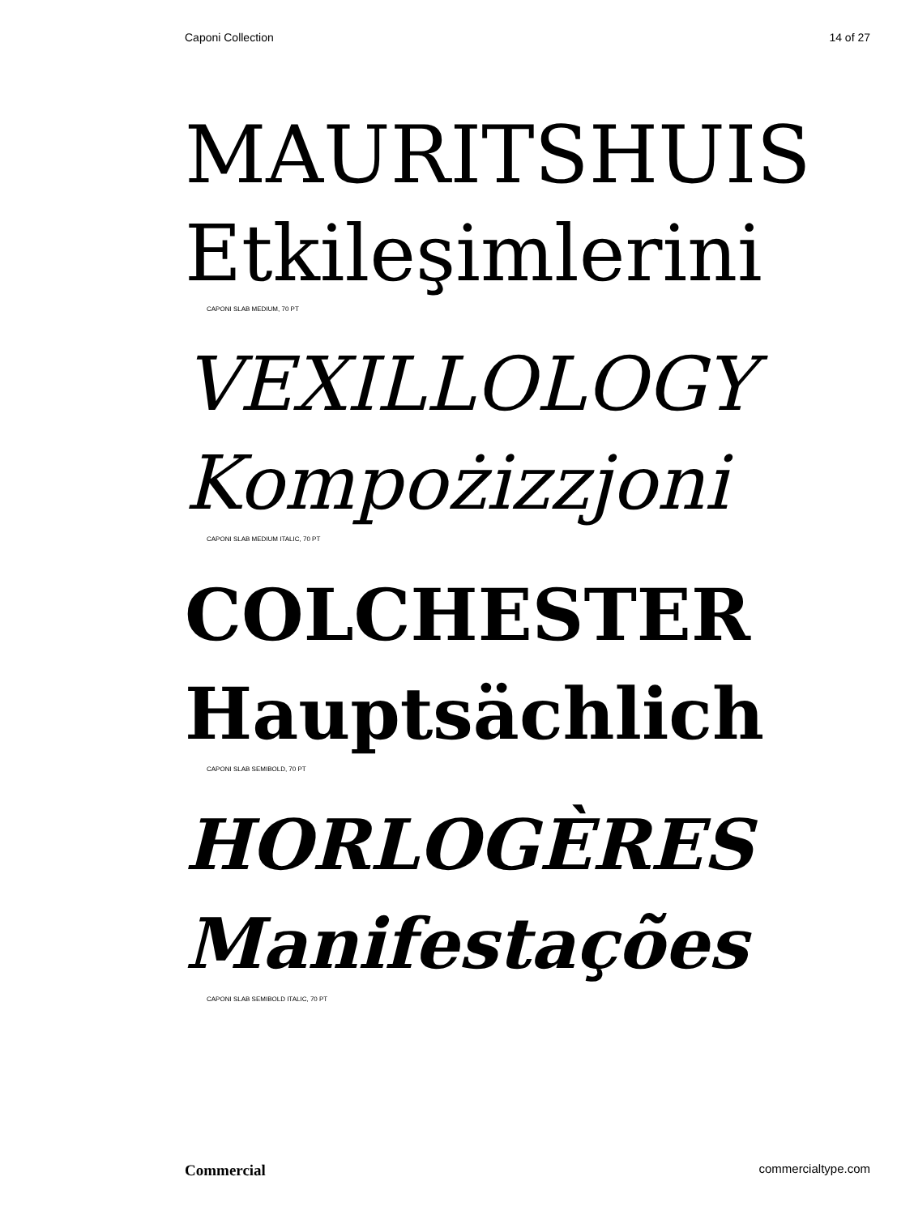Caponi Collection 14 of 27
MAURITSHUIS
Etkileşimlerini
CAPONI SLAB MEDIUM, 70 PT
VEXILLOLOGY
Kompożizzjoni
CAPONI SLAB MEDIUM ITALIC, 70 PT
COLCHESTER
Hauptsächlich
CAPONI SLAB SEMIBOLD, 70 PT
HORLOGÈRES
Manifestações
CAPONI SLAB SEMIBOLD ITALIC, 70 PT
Commercial commercialtype.com